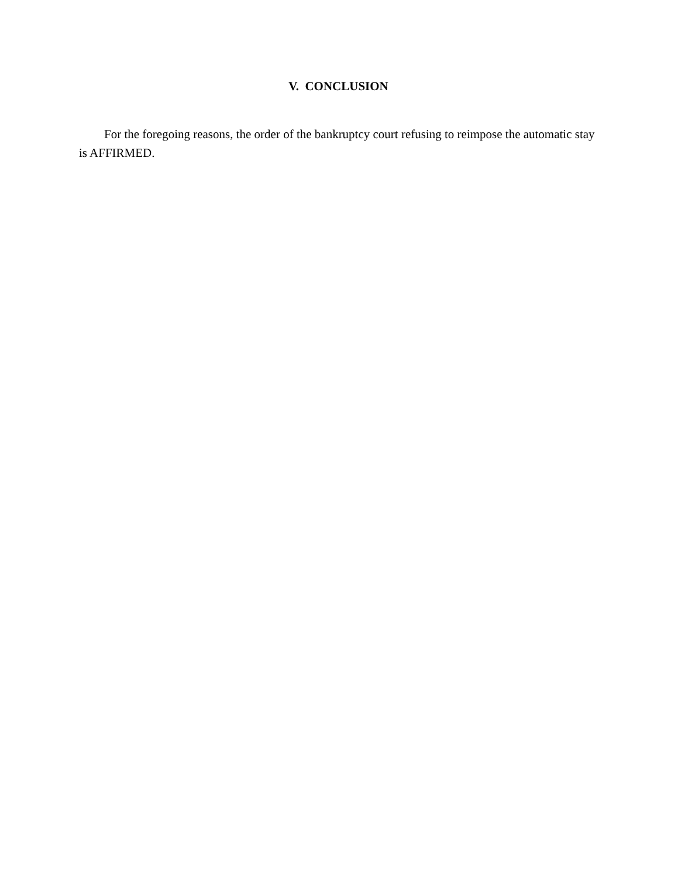V. CONCLUSION
For the foregoing reasons, the order of the bankruptcy court refusing to reimpose the automatic stay is AFFIRMED.